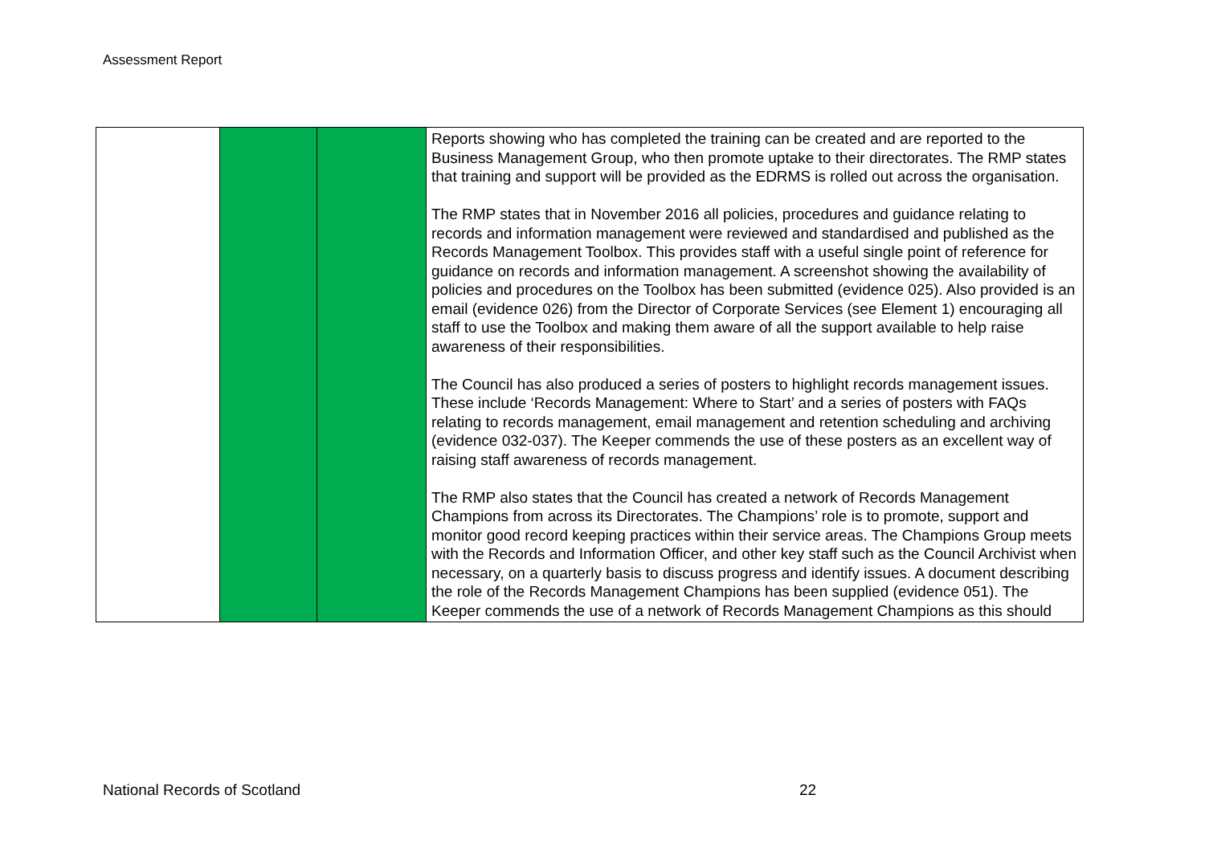Assessment Report
| | | | Reports showing who has completed the training can be created and are reported to the Business Management Group, who then promote uptake to their directorates. The RMP states that training and support will be provided as the EDRMS is rolled out across the organisation. The RMP states that in November 2016 all policies, procedures and guidance relating to records and information management were reviewed and standardised and published as the Records Management Toolbox. This provides staff with a useful single point of reference for guidance on records and information management. A screenshot showing the availability of policies and procedures on the Toolbox has been submitted (evidence 025). Also provided is an email (evidence 026) from the Director of Corporate Services (see Element 1) encouraging all staff to use the Toolbox and making them aware of all the support available to help raise awareness of their responsibilities. The Council has also produced a series of posters to highlight records management issues. These include ‘Records Management: Where to Start’ and a series of posters with FAQs relating to records management, email management and retention scheduling and archiving (evidence 032-037). The Keeper commends the use of these posters as an excellent way of raising staff awareness of records management. The RMP also states that the Council has created a network of Records Management Champions from across its Directorates. The Champions’ role is to promote, support and monitor good record keeping practices within their service areas. The Champions Group meets with the Records and Information Officer, and other key staff such as the Council Archivist when necessary, on a quarterly basis to discuss progress and identify issues. A document describing the role of the Records Management Champions has been supplied (evidence 051). The Keeper commends the use of a network of Records Management Champions as this should |
National Records of Scotland 22